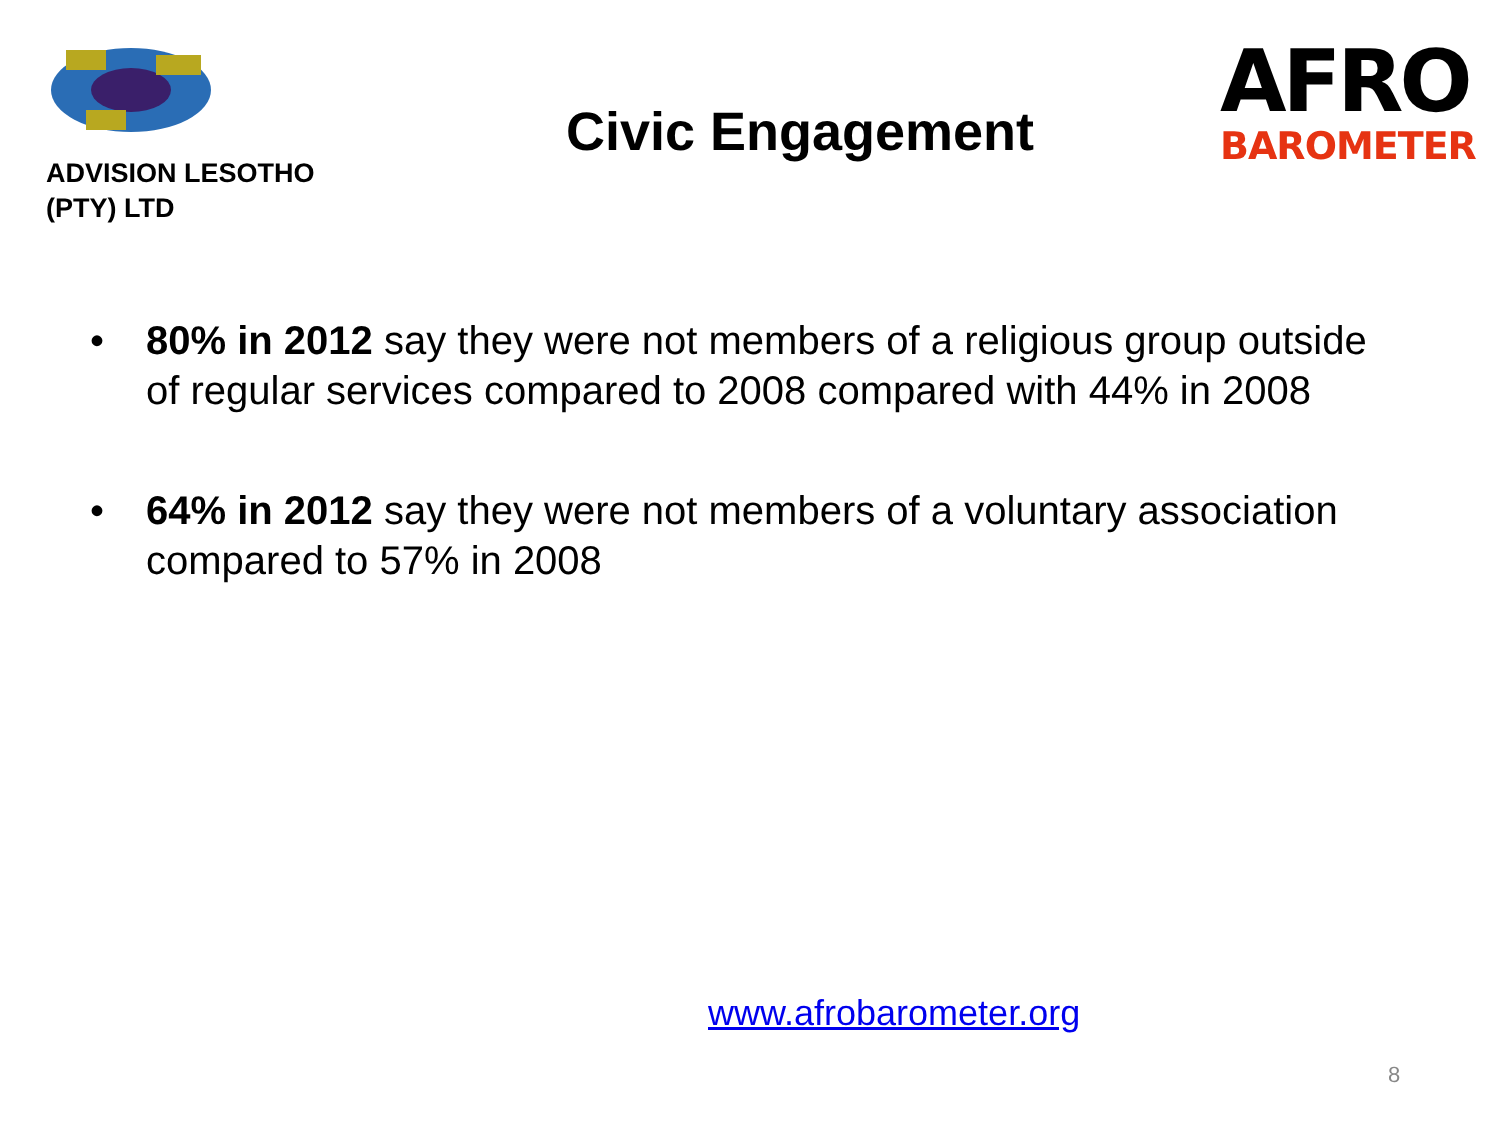ADVISION LESOTHO
(PTY) LTD
Civic Engagement
AFRO
BAROMETER
• 80% in 2012 say they were not members of a religious group outside of regular services compared to 2008 compared with 44% in 2008
• 64% in 2012 say they were not members of a voluntary association compared to 57% in 2008
www.afrobarometer.org
8